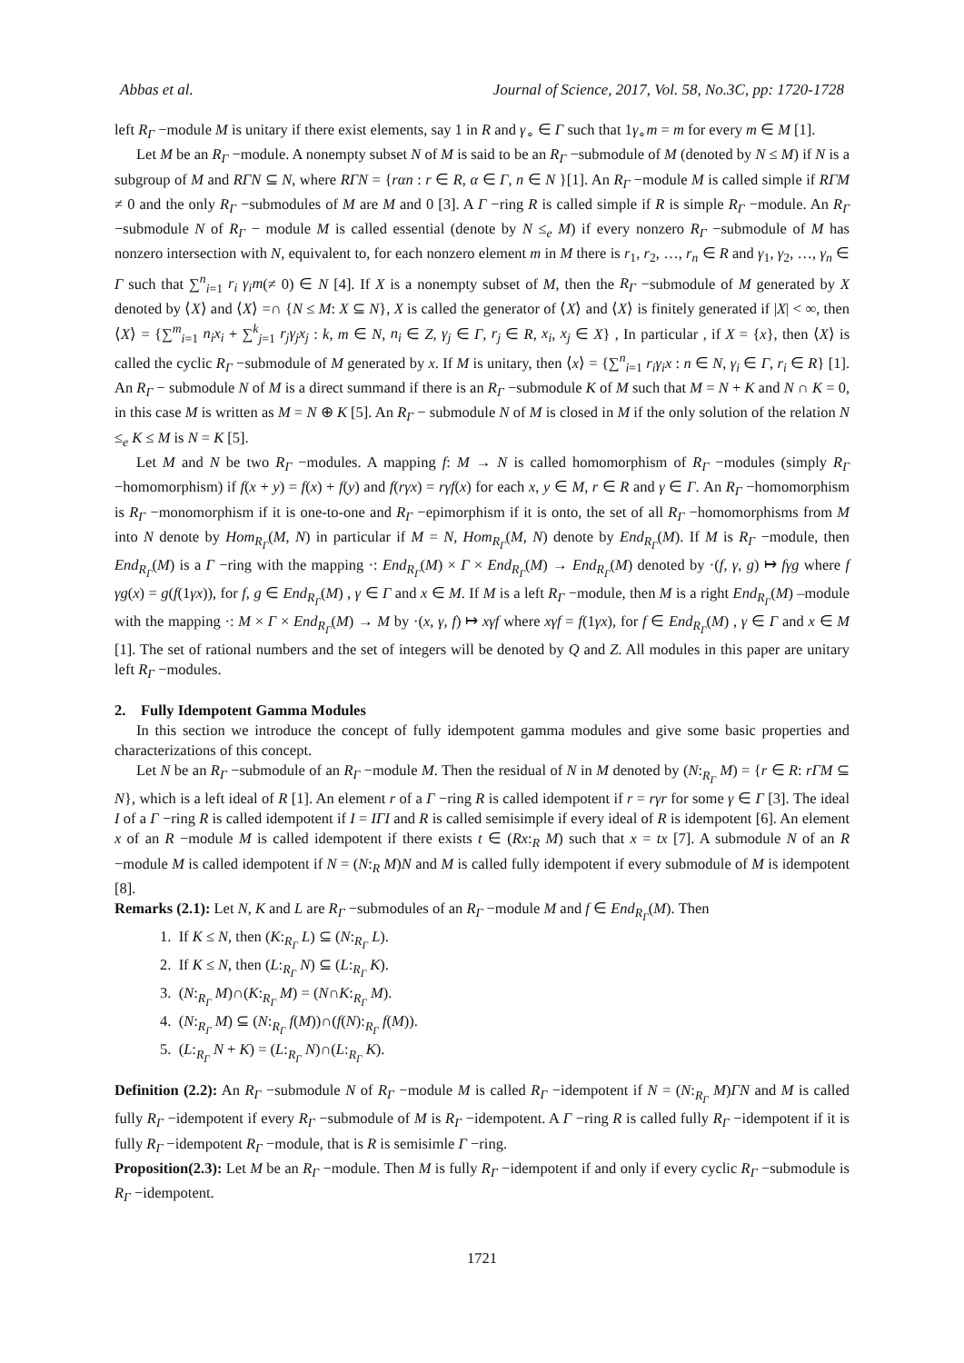Abbas et al. Journal of Science, 2017, Vol. 58, No.3C, pp: 1720-1728
left R<sub>Γ</sub> −module M is unitary if there exist elements, say 1 in R and γ<sub>∘</sub> ∈ Γ such that 1γ<sub>∘</sub>m = m for every m ∈ M [1].
Let M be an R<sub>Γ</sub> −module. A nonempty subset N of M is said to be an R<sub>Γ</sub> −submodule of M (denoted by N ≤ M) if N is a subgroup of M and RΓN ⊆ N, where RΓN = {rαn : r ∈ R, α ∈ Γ, n ∈ N }[1]. An R<sub>Γ</sub> −module M is called simple if RΓM ≠ 0 and the only R<sub>Γ</sub> −submodules of M are M and 0 [3]. A Γ −ring R is called simple if R is simple R<sub>Γ</sub> −module. An R<sub>Γ</sub> −submodule N of R<sub>Γ</sub> − module M is called essential (denote by N ≤<sub>e</sub> M) if every nonzero R<sub>Γ</sub> −submodule of M has nonzero intersection with N, equivalent to, for each nonzero element m in M there is r<sub>1</sub>, r<sub>2</sub>, …, r<sub>n</sub> ∈ R and γ<sub>1</sub>, γ<sub>2</sub>, …, γ<sub>n</sub> ∈ Γ such that ∑<sup>n</sup><sub>i=1</sub> r<sub>i</sub> γ<sub>i</sub>m(≠ 0) ∈ N [4]. If X is a nonempty subset of M, then the R<sub>Γ</sub> −submodule of M generated by X denoted by ⟨X⟩ and ⟨X⟩ =∩ {N ≤ M: X ⊆ N}, X is called the generator of ⟨X⟩ and ⟨X⟩ is finitely generated if |X| < ∞, then ⟨X⟩ = {∑<sup>m</sup><sub>i=1</sub> n<sub>i</sub>x<sub>i</sub> + ∑<sup>k</sup><sub>j=1</sub> r<sub>j</sub>γ<sub>j</sub>x<sub>j</sub> : k, m ∈ N, n<sub>i</sub> ∈ Z, γ<sub>j</sub> ∈ Γ, r<sub>j</sub> ∈ R, x<sub>i</sub>, x<sub>j</sub> ∈ X} , In particular , if X = {x}, then ⟨X⟩ is called the cyclic R<sub>Γ</sub> −submodule of M generated by x. If M is unitary, then ⟨x⟩ = {∑<sup>n</sup><sub>i=1</sub> r<sub>i</sub>γ<sub>i</sub>x : n ∈ N, γ<sub>i</sub> ∈ Γ, r<sub>i</sub> ∈ R} [1]. An R<sub>Γ</sub> − submodule N of M is a direct summand if there is an R<sub>Γ</sub> −submodule K of M such that M = N + K and N ∩ K = 0, in this case M is written as M = N ⊕ K [5]. An R<sub>Γ</sub> − submodule N of M is closed in M if the only solution of the relation N ≤<sub>e</sub> K ≤ M is N = K [5].
Let M and N be two R<sub>Γ</sub> −modules. A mapping f: M → N is called homomorphism of R<sub>Γ</sub> −modules (simply R<sub>Γ</sub> −homomorphism) if f(x + y) = f(x) + f(y) and f(rγx) = rγf(x) for each x, y ∈ M, r ∈ R and γ ∈ Γ. An R<sub>Γ</sub> −homomorphism is R<sub>Γ</sub> −monomorphism if it is one-to-one and R<sub>Γ</sub> −epimorphism if it is onto, the set of all R<sub>Γ</sub> −homomorphisms from M into N denote by Hom<sub>R<sub>Γ</sub></sub>(M, N) in particular if M = N, Hom<sub>R<sub>Γ</sub></sub>(M, N) denote by End<sub>R<sub>Γ</sub></sub>(M). If M is R<sub>Γ</sub> −module, then End<sub>R<sub>Γ</sub></sub>(M) is a Γ −ring with the mapping ·: End<sub>R<sub>Γ</sub></sub>(M) × Γ × End<sub>R<sub>Γ</sub></sub>(M) → End<sub>R<sub>Γ</sub></sub>(M) denoted by ·(f, γ, g) ↦ fγg where f γg(x) = g(f(1γx)), for f, g ∈ End<sub>R<sub>Γ</sub></sub>(M) , γ ∈ Γ and x ∈ M. If M is a left R<sub>Γ</sub> −module, then M is a right End<sub>R<sub>Γ</sub></sub>(M) –module with the mapping ·: M × Γ × End<sub>R<sub>Γ</sub></sub>(M) → M by ·(x, γ, f) ↦ xγf where xγf = f(1γx), for f ∈ End<sub>R<sub>Γ</sub></sub>(M) , γ ∈ Γ and x ∈ M [1]. The set of rational numbers and the set of integers will be denoted by Q and Z. All modules in this paper are unitary left R<sub>Γ</sub> −modules.
2. Fully Idempotent Gamma Modules
In this section we introduce the concept of fully idempotent gamma modules and give some basic properties and characterizations of this concept.
Let N be an R<sub>Γ</sub> −submodule of an R<sub>Γ</sub> −module M. Then the residual of N in M denoted by (N:<sub>R<sub>Γ</sub></sub> M) = {r ∈ R: rΓM ⊆ N}, which is a left ideal of R [1]. An element r of a Γ −ring R is called idempotent if r = rγr for some γ ∈ Γ [3]. The ideal I of a Γ −ring R is called idempotent if I = IΓI and R is called semisimple if every ideal of R is idempotent [6]. An element x of an R −module M is called idempotent if there exists t ∈ (Rx:<sub>R</sub> M) such that x = tx [7]. A submodule N of an R −module M is called idempotent if N = (N:<sub>R</sub> M)N and M is called fully idempotent if every submodule of M is idempotent [8].
Remarks (2.1): Let N, K and L are R<sub>Γ</sub> −submodules of an R<sub>Γ</sub> −module M and f ∈ End<sub>R<sub>Γ</sub></sub>(M). Then
1. If K ≤ N, then (K:<sub>R<sub>Γ</sub></sub> L) ⊆ (N:<sub>R<sub>Γ</sub></sub> L).
2. If K ≤ N, then (L:<sub>R<sub>Γ</sub></sub> N) ⊆ (L:<sub>R<sub>Γ</sub></sub> K).
3. (N:<sub>R<sub>Γ</sub></sub> M)∩(K:<sub>R<sub>Γ</sub></sub> M) = (N∩K:<sub>R<sub>Γ</sub></sub> M).
4. (N:<sub>R<sub>Γ</sub></sub> M) ⊆ (N:<sub>R<sub>Γ</sub></sub> f(M))∩(f(N):<sub>R<sub>Γ</sub></sub> f(M)).
5. (L:<sub>R<sub>Γ</sub></sub> N + K) = (L:<sub>R<sub>Γ</sub></sub> N)∩(L:<sub>R<sub>Γ</sub></sub> K).
Definition (2.2): An R<sub>Γ</sub> −submodule N of R<sub>Γ</sub> −module M is called R<sub>Γ</sub> −idempotent if N = (N:<sub>R<sub>Γ</sub></sub> M)ΓN and M is called fully R<sub>Γ</sub> −idempotent if every R<sub>Γ</sub> −submodule of M is R<sub>Γ</sub> −idempotent. A Γ −ring R is called fully R<sub>Γ</sub> −idempotent if it is fully R<sub>Γ</sub> −idempotent R<sub>Γ</sub> −module, that is R is semisimle Γ −ring.
Proposition(2.3): Let M be an R<sub>Γ</sub> −module. Then M is fully R<sub>Γ</sub> −idempotent if and only if every cyclic R<sub>Γ</sub> −submodule is R<sub>Γ</sub> −idempotent.
1721